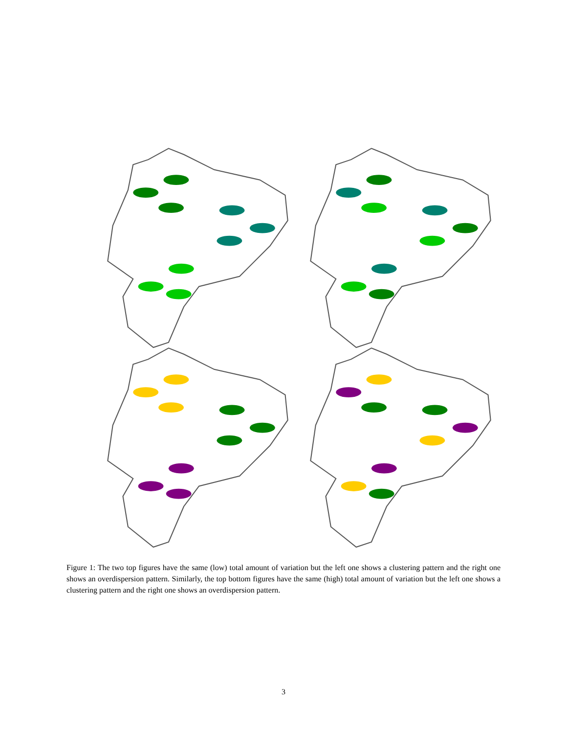Figure 1: The two top figures have the same (low) total amount of variation but the left one shows a clustering pattern and the right one shows an overdispersion pattern. Similarly, the top bottom figures have the same (high) total amount of variation but the left one shows a clustering pattern and the right one shows an overdispersion pattern.
3